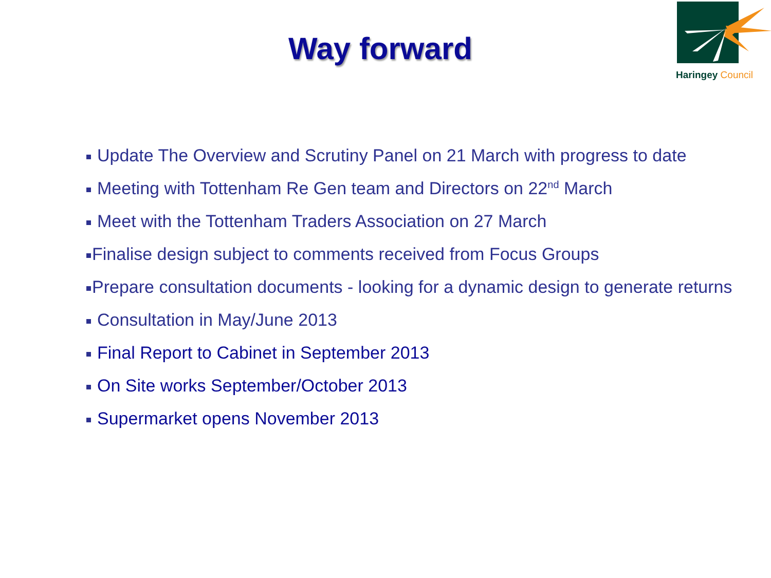Way forward
Haringey Council
Update The Overview and Scrutiny Panel on 21 March with progress to date
Meeting with Tottenham Re Gen team and Directors on 22<sup>nd</sup> March
Meet with the Tottenham Traders Association on 27 March
Finalise design subject to comments received from Focus Groups
Prepare consultation documents - looking for a dynamic design to generate returns
Consultation in May/June 2013
Final Report to Cabinet in September 2013
On Site works September/October 2013
Supermarket opens November 2013